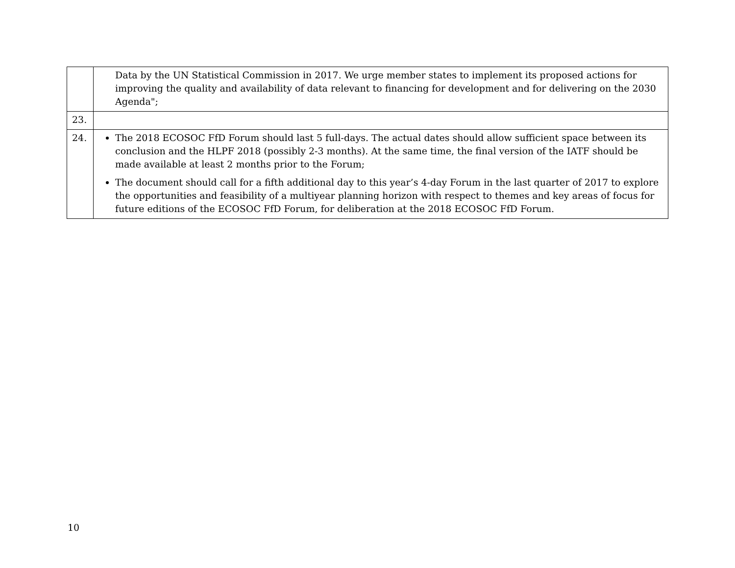| | Data by the UN Statistical Commission in 2017. We urge member states to implement its proposed actions for improving the quality and availability of data relevant to financing for development and for delivering on the 2030 Agenda"; |
| 23. | |
| 24. | The 2018 ECOSOC FfD Forum should last 5 full-days. The actual dates should allow sufficient space between its conclusion and the HLPF 2018 (possibly 2-3 months). At the same time, the final version of the IATF should be made available at least 2 months prior to the Forum; The document should call for a fifth additional day to this year’s 4-day Forum in the last quarter of 2017 to explore the opportunities and feasibility of a multiyear planning horizon with respect to themes and key areas of focus for future editions of the ECOSOC FfD Forum, for deliberation at the 2018 ECOSOC FfD Forum. |
10